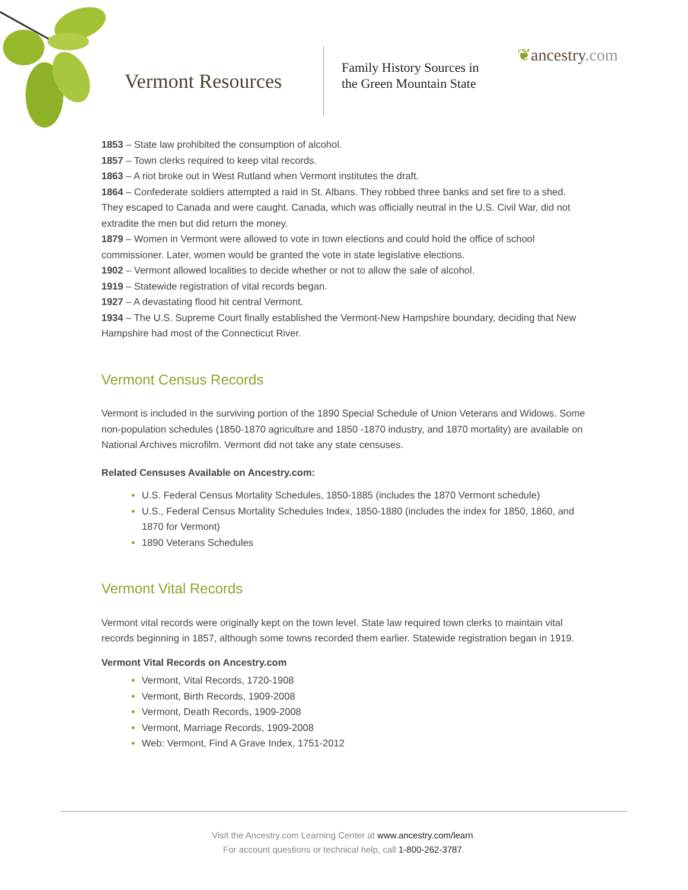Vermont Resources
Family History Sources in
the Green Mountain State
❦ancestry.com
1853 – State law prohibited the consumption of alcohol.
1857 – Town clerks required to keep vital records.
1863 – A riot broke out in West Rutland when Vermont institutes the draft.
1864 – Confederate soldiers attempted a raid in St. Albans. They robbed three banks and set fire to a shed. They escaped to Canada and were caught. Canada, which was officially neutral in the U.S. Civil War, did not extradite the men but did return the money.
1879 – Women in Vermont were allowed to vote in town elections and could hold the office of school commissioner. Later, women would be granted the vote in state legislative elections.
1902 – Vermont allowed localities to decide whether or not to allow the sale of alcohol.
1919 – Statewide registration of vital records began.
1927 – A devastating flood hit central Vermont.
1934 – The U.S. Supreme Court finally established the Vermont-New Hampshire boundary, deciding that New Hampshire had most of the Connecticut River.
Vermont Census Records
Vermont is included in the surviving portion of the 1890 Special Schedule of Union Veterans and Widows. Some non-population schedules (1850-1870 agriculture and 1850 -1870 industry, and 1870 mortality) are available on National Archives microfilm. Vermont did not take any state censuses.
Related Censuses Available on Ancestry.com:
U.S. Federal Census Mortality Schedules, 1850-1885 (includes the 1870 Vermont schedule)
U.S., Federal Census Mortality Schedules Index, 1850-1880 (includes the index for 1850, 1860, and 1870 for Vermont)
1890 Veterans Schedules
Vermont Vital Records
Vermont vital records were originally kept on the town level. State law required town clerks to maintain vital records beginning in 1857, although some towns recorded them earlier. Statewide registration began in 1919.
Vermont Vital Records on Ancestry.com
Vermont, Vital Records, 1720-1908
Vermont, Birth Records, 1909-2008
Vermont, Death Records, 1909-2008
Vermont, Marriage Records, 1909-2008
Web: Vermont, Find A Grave Index, 1751-2012
Visit the Ancestry.com Learning Center at www.ancestry.com/learn.
For account questions or technical help, call 1-800-262-3787.